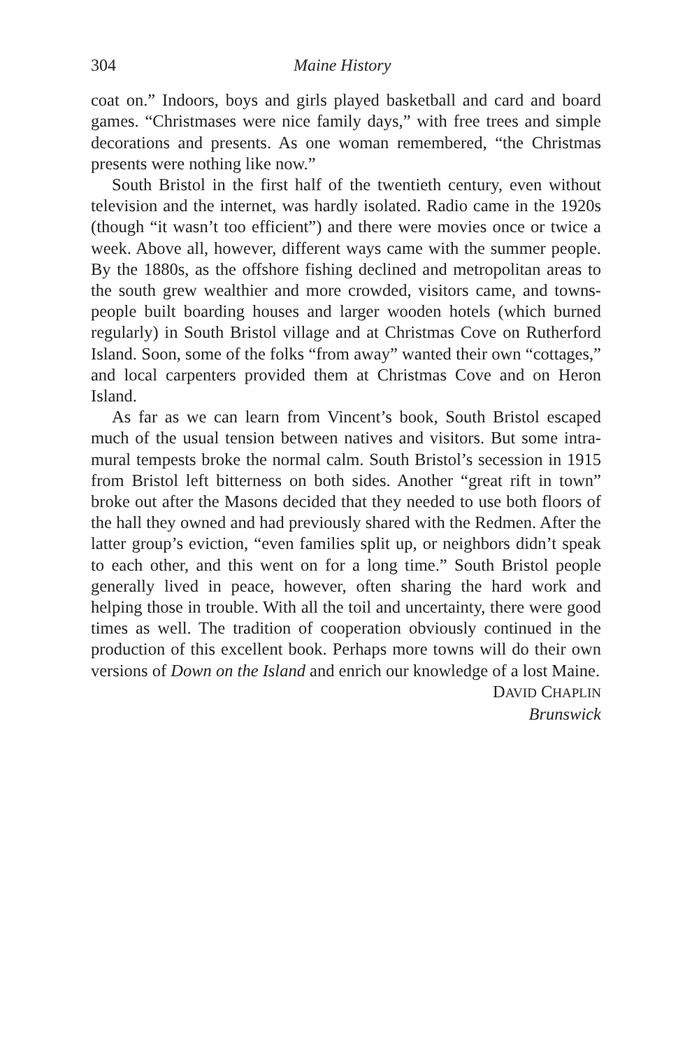304 Maine History
coat on.” Indoors, boys and girls played basketball and card and board games. “Christmases were nice family days,” with free trees and simple decorations and presents. As one woman remembered, “the Christmas presents were nothing like now.”
South Bristol in the first half of the twentieth century, even without television and the internet, was hardly isolated. Radio came in the 1920s (though “it wasn’t too efficient”) and there were movies once or twice a week. Above all, however, different ways came with the summer people. By the 1880s, as the offshore fishing declined and metropolitan areas to the south grew wealthier and more crowded, visitors came, and towns­people built boarding houses and larger wooden hotels (which burned regularly) in South Bristol village and at Christmas Cove on Rutherford Island. Soon, some of the folks “from away” wanted their own “cottages,” and local carpenters provided them at Christmas Cove and on Heron Island.
As far as we can learn from Vincent’s book, South Bristol escaped much of the usual tension between natives and visitors. But some intra­mural tempests broke the normal calm. South Bristol’s secession in 1915 from Bristol left bitterness on both sides. Another “great rift in town” broke out after the Masons decided that they needed to use both floors of the hall they owned and had previously shared with the Redmen. Af­ter the latter group’s eviction, “even families split up, or neighbors didn’t speak to each other, and this went on for a long time.” South Bristol peo­ple generally lived in peace, however, often sharing the hard work and helping those in trouble. With all the toil and uncertainty, there were good times as well. The tradition of cooperation obviously continued in the production of this excellent book. Perhaps more towns will do their own versions of Down on the Island and enrich our knowledge of a lost Maine.
DAVID CHAPLIN
Brunswick